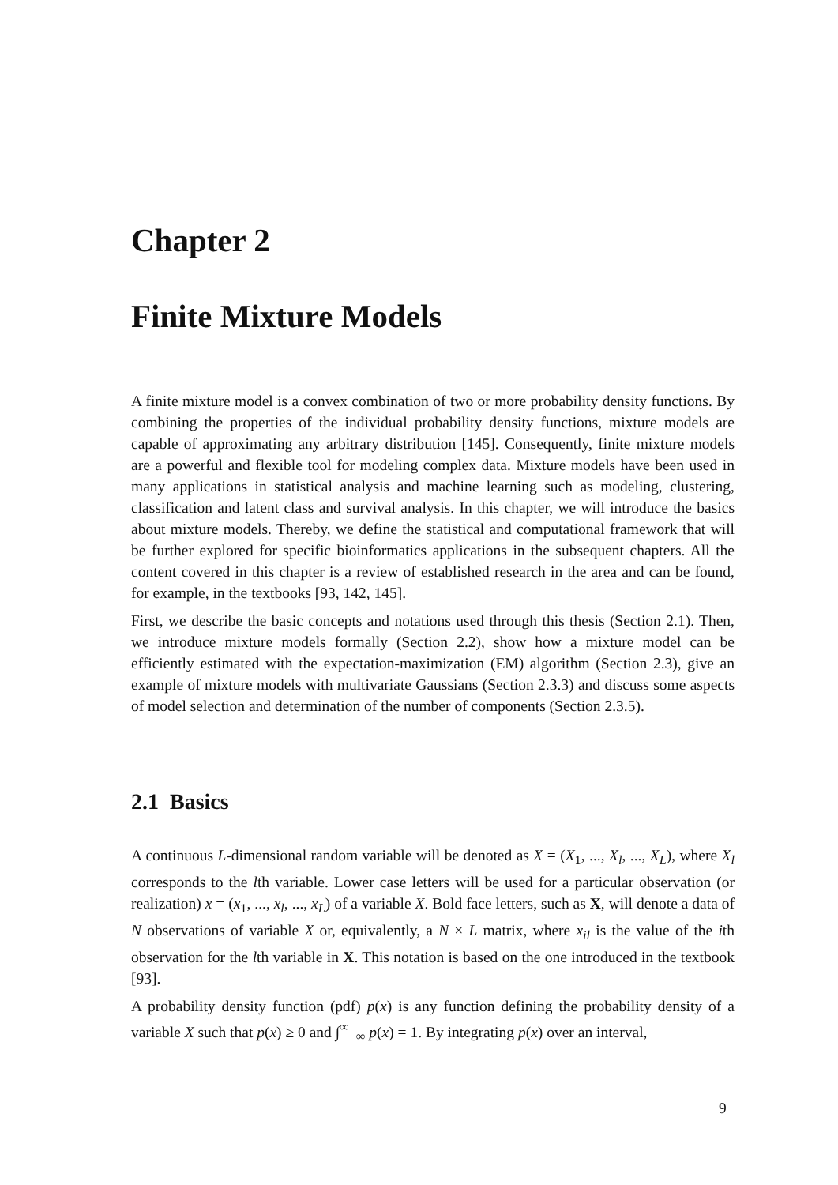Chapter 2
Finite Mixture Models
A finite mixture model is a convex combination of two or more probability density functions. By combining the properties of the individual probability density functions, mixture models are capable of approximating any arbitrary distribution [145]. Consequently, finite mixture models are a powerful and flexible tool for modeling complex data. Mixture models have been used in many applications in statistical analysis and machine learning such as modeling, clustering, classification and latent class and survival analysis. In this chapter, we will introduce the basics about mixture models. Thereby, we define the statistical and computational framework that will be further explored for specific bioinformatics applications in the subsequent chapters. All the content covered in this chapter is a review of established research in the area and can be found, for example, in the textbooks [93, 142, 145].
First, we describe the basic concepts and notations used through this thesis (Section 2.1). Then, we introduce mixture models formally (Section 2.2), show how a mixture model can be efficiently estimated with the expectation-maximization (EM) algorithm (Section 2.3), give an example of mixture models with multivariate Gaussians (Section 2.3.3) and discuss some aspects of model selection and determination of the number of components (Section 2.3.5).
2.1 Basics
A continuous L-dimensional random variable will be denoted as X = (X<sub>1</sub>, ..., X<sub>l</sub>, ..., X<sub>L</sub>), where X<sub>l</sub> corresponds to the lth variable. Lower case letters will be used for a particular observation (or realization) x = (x<sub>1</sub>, ..., x<sub>l</sub>, ..., x<sub>L</sub>) of a variable X. Bold face letters, such as X, will denote a data of N observations of variable X or, equivalently, a N × L matrix, where x<sub>il</sub> is the value of the ith observation for the lth variable in X. This notation is based on the one introduced in the textbook [93].
A probability density function (pdf) p(x) is any function defining the probability density of a variable X such that p(x) ≥ 0 and ∫<sup>∞</sup><sub>−∞</sub> p(x) = 1. By integrating p(x) over an interval,
9